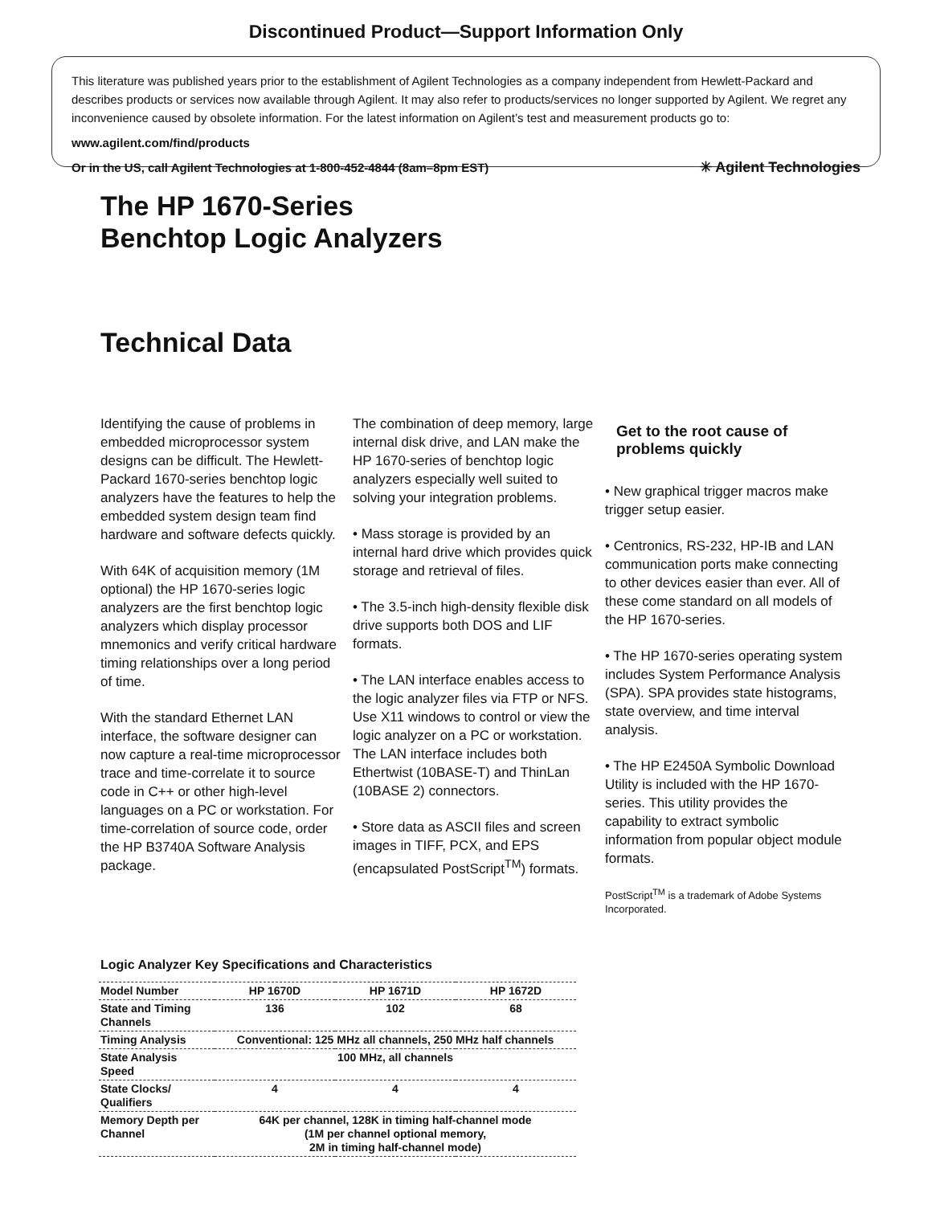Discontinued Product—Support Information Only
This literature was published years prior to the establishment of Agilent Technologies as a company independent from Hewlett-Packard and describes products or services now available through Agilent. It may also refer to products/services no longer supported by Agilent. We regret any inconvenience caused by obsolete information. For the latest information on Agilent’s test and measurement products go to:
www.agilent.com/find/products
Or in the US, call Agilent Technologies at 1-800-452-4844 (8am–8pm EST) ✳ Agilent Technologies
The HP 1670-Series
Benchtop Logic Analyzers
Technical Data
Identifying the cause of problems in embedded microprocessor system designs can be difficult. The Hewlett-Packard 1670-series benchtop logic analyzers have the features to help the embedded system design team find hardware and software defects quickly.
With 64K of acquisition memory (1M optional) the HP 1670-series logic analyzers are the first benchtop logic analyzers which display processor mnemonics and verify critical hardware timing relationships over a long period of time.
With the standard Ethernet LAN interface, the software designer can now capture a real-time microprocessor trace and time-correlate it to source code in C++ or other high-level languages on a PC or workstation. For time-correlation of source code, order the HP B3740A Software Analysis package.
The combination of deep memory, large internal disk drive, and LAN make the HP 1670-series of benchtop logic analyzers especially well suited to solving your integration problems.
• Mass storage is provided by an internal hard drive which provides quick storage and retrieval of files.
• The 3.5-inch high-density flexible disk drive supports both DOS and LIF formats.
• The LAN interface enables access to the logic analyzer files via FTP or NFS. Use X11 windows to control or view the logic analyzer on a PC or workstation. The LAN interface includes both Ethertwist (10BASE-T) and ThinLan (10BASE 2) connectors.
• Store data as ASCII files and screen images in TIFF, PCX, and EPS (encapsulated PostScript<sup>TM</sup>) formats.
Get to the root cause of problems quickly
• New graphical trigger macros make trigger setup easier.
• Centronics, RS-232, HP-IB and LAN communication ports make connecting to other devices easier than ever. All of these come standard on all models of the HP 1670-series.
• The HP 1670-series operating system includes System Performance Analysis (SPA). SPA provides state histograms, state overview, and time interval analysis.
• The HP E2450A Symbolic Download Utility is included with the HP 1670-series. This utility provides the capability to extract symbolic information from popular object module formats.
PostScript<sup>TM</sup> is a trademark of Adobe Systems Incorporated.
Logic Analyzer Key Specifications and Characteristics
| Model Number | HP 1670D | HP 1671D | HP 1672D |
| --- | --- | --- | --- |
| State and Timing Channels | 136 | 102 | 68 |
| Timing Analysis | Conventional: 125 MHz all channels, 250 MHz half channels | | |
| State Analysis Speed | 100 MHz, all channels | | |
| State Clocks/ Qualifiers | 4 | 4 | 4 |
| Memory Depth per Channel | 64K per channel, 128K in timing half-channel mode (1M per channel optional memory, 2M in timing half-channel mode) | | |